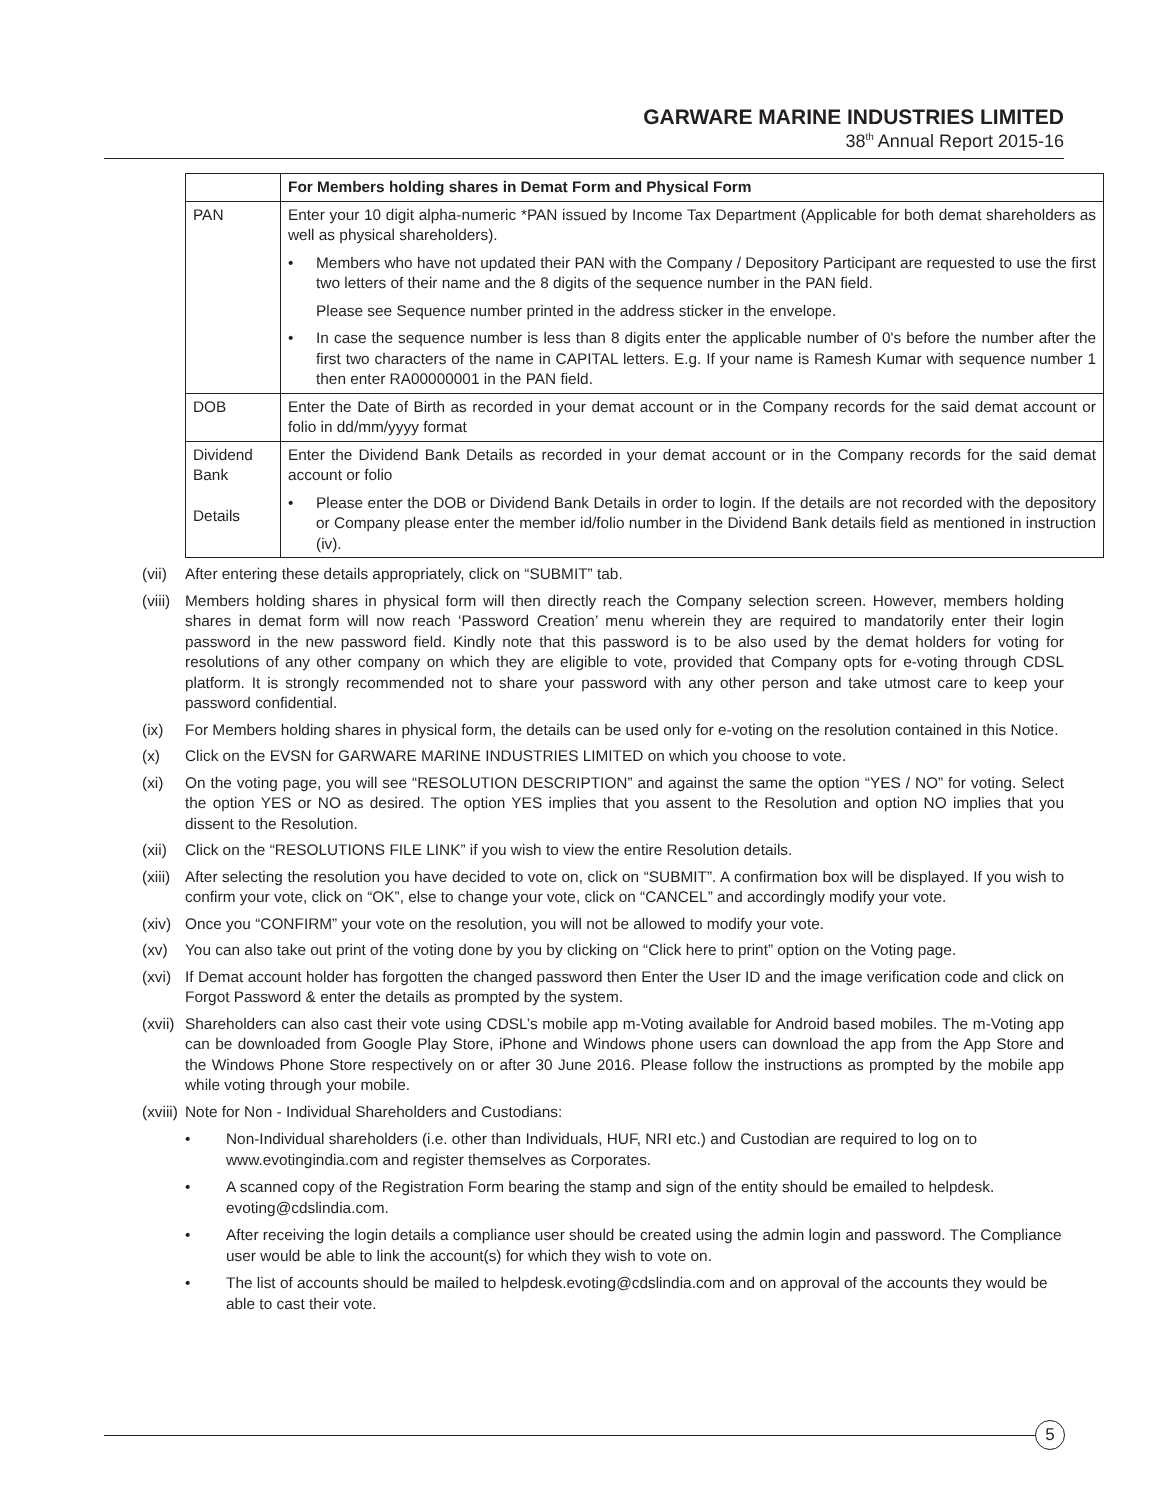GARWARE MARINE INDUSTRIES LIMITED
38<sup>th</sup> Annual Report 2015-16
| | For Members holding shares in Demat Form and Physical Form |
| --- | --- |
| PAN | Enter your 10 digit alpha-numeric *PAN issued by Income Tax Department (Applicable for both demat shareholders as well as physical shareholders). • Members who have not updated their PAN with the Company / Depository Participant are requested to use the first two letters of their name and the 8 digits of the sequence number in the PAN field. Please see Sequence number printed in the address sticker in the envelope. • In case the sequence number is less than 8 digits enter the applicable number of 0's before the number after the first two characters of the name in CAPITAL letters. E.g. If your name is Ramesh Kumar with sequence number 1 then enter RA00000001 in the PAN field. |
| DOB | Enter the Date of Birth as recorded in your demat account or in the Company records for the said demat account or folio in dd/mm/yyyy format |
| Dividend Bank Details | Enter the Dividend Bank Details as recorded in your demat account or in the Company records for the said demat account or folio • Please enter the DOB or Dividend Bank Details in order to login. If the details are not recorded with the depository or Company please enter the member id/folio number in the Dividend Bank details field as mentioned in instruction (iv). |
(vii) After entering these details appropriately, click on “SUBMIT” tab.
(viii) Members holding shares in physical form will then directly reach the Company selection screen. However, members holding shares in demat form will now reach ‘Password Creation’ menu wherein they are required to mandatorily enter their login password in the new password field. Kindly note that this password is to be also used by the demat holders for voting for resolutions of any other company on which they are eligible to vote, provided that Company opts for e-voting through CDSL platform. It is strongly recommended not to share your password with any other person and take utmost care to keep your password confidential.
(ix) For Members holding shares in physical form, the details can be used only for e-voting on the resolution contained in this Notice.
(x) Click on the EVSN for GARWARE MARINE INDUSTRIES LIMITED on which you choose to vote.
(xi) On the voting page, you will see “RESOLUTION DESCRIPTION” and against the same the option “YES / NO” for voting. Select the option YES or NO as desired. The option YES implies that you assent to the Resolution and option NO implies that you dissent to the Resolution.
(xii) Click on the “RESOLUTIONS FILE LINK” if you wish to view the entire Resolution details.
(xiii) After selecting the resolution you have decided to vote on, click on “SUBMIT”. A confirmation box will be displayed. If you wish to confirm your vote, click on “OK”, else to change your vote, click on “CANCEL” and accordingly modify your vote.
(xiv) Once you “CONFIRM” your vote on the resolution, you will not be allowed to modify your vote.
(xv) You can also take out print of the voting done by you by clicking on “Click here to print” option on the Voting page.
(xvi) If Demat account holder has forgotten the changed password then Enter the User ID and the image verification code and click on Forgot Password & enter the details as prompted by the system.
(xvii) Shareholders can also cast their vote using CDSL’s mobile app m-Voting available for Android based mobiles. The m-Voting app can be downloaded from Google Play Store, iPhone and Windows phone users can download the app from the App Store and the Windows Phone Store respectively on or after 30 June 2016. Please follow the instructions as prompted by the mobile app while voting through your mobile.
(xviii) Note for Non - Individual Shareholders and Custodians:
• Non-Individual shareholders (i.e. other than Individuals, HUF, NRI etc.) and Custodian are required to log on to www.evotingindia.com and register themselves as Corporates.
• A scanned copy of the Registration Form bearing the stamp and sign of the entity should be emailed to helpdesk. evoting@cdslindia.com.
• After receiving the login details a compliance user should be created using the admin login and password. The Compliance user would be able to link the account(s) for which they wish to vote on.
• The list of accounts should be mailed to helpdesk.evoting@cdslindia.com and on approval of the accounts they would be able to cast their vote.
5